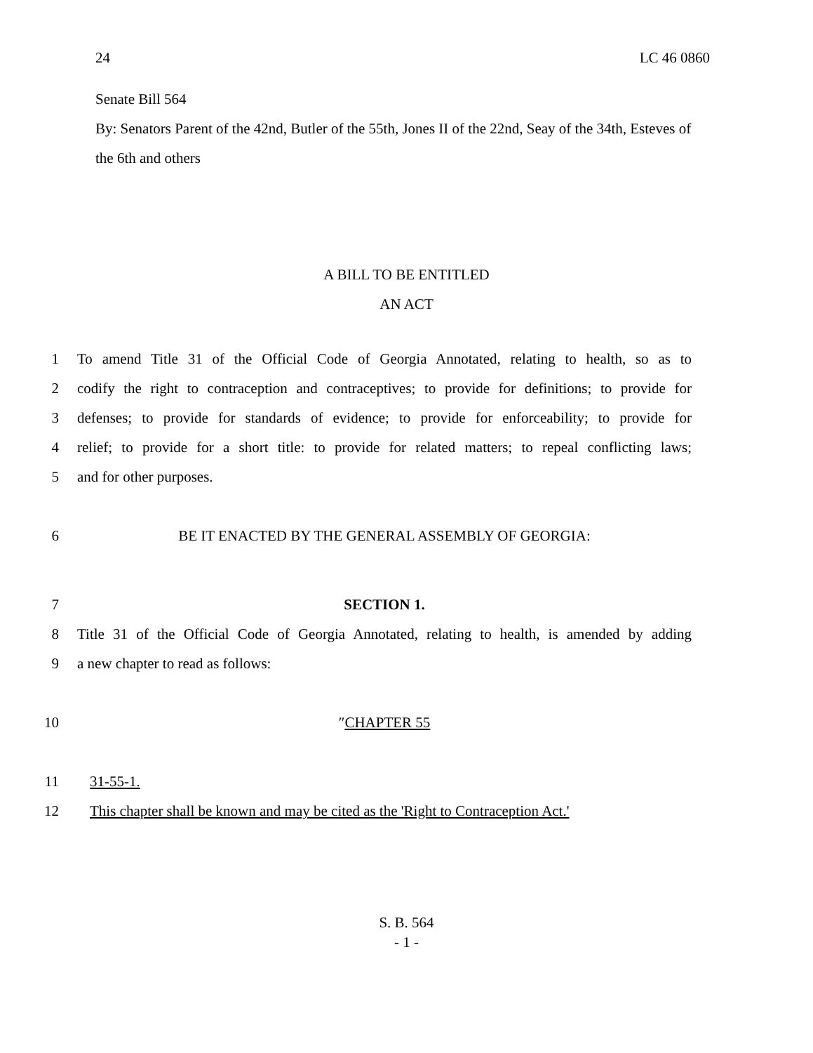24 LC 46 0860
Senate Bill 564
By: Senators Parent of the 42nd, Butler of the 55th, Jones II of the 22nd, Seay of the 34th, Esteves of the 6th and others
A BILL TO BE ENTITLED
AN ACT
1 To amend Title 31 of the Official Code of Georgia Annotated, relating to health, so as to
2 codify the right to contraception and contraceptives; to provide for definitions; to provide for
3 defenses; to provide for standards of evidence; to provide for enforceability; to provide for
4 relief; to provide for a short title: to provide for related matters; to repeal conflicting laws;
5 and for other purposes.
6 BE IT ENACTED BY THE GENERAL ASSEMBLY OF GEORGIA:
7 SECTION 1.
8 Title 31 of the Official Code of Georgia Annotated, relating to health, is amended by adding
9 a new chapter to read as follows:
10 ″CHAPTER 55
11 31-55-1.
12 This chapter shall be known and may be cited as the 'Right to Contraception Act.'
S. B. 564
- 1 -